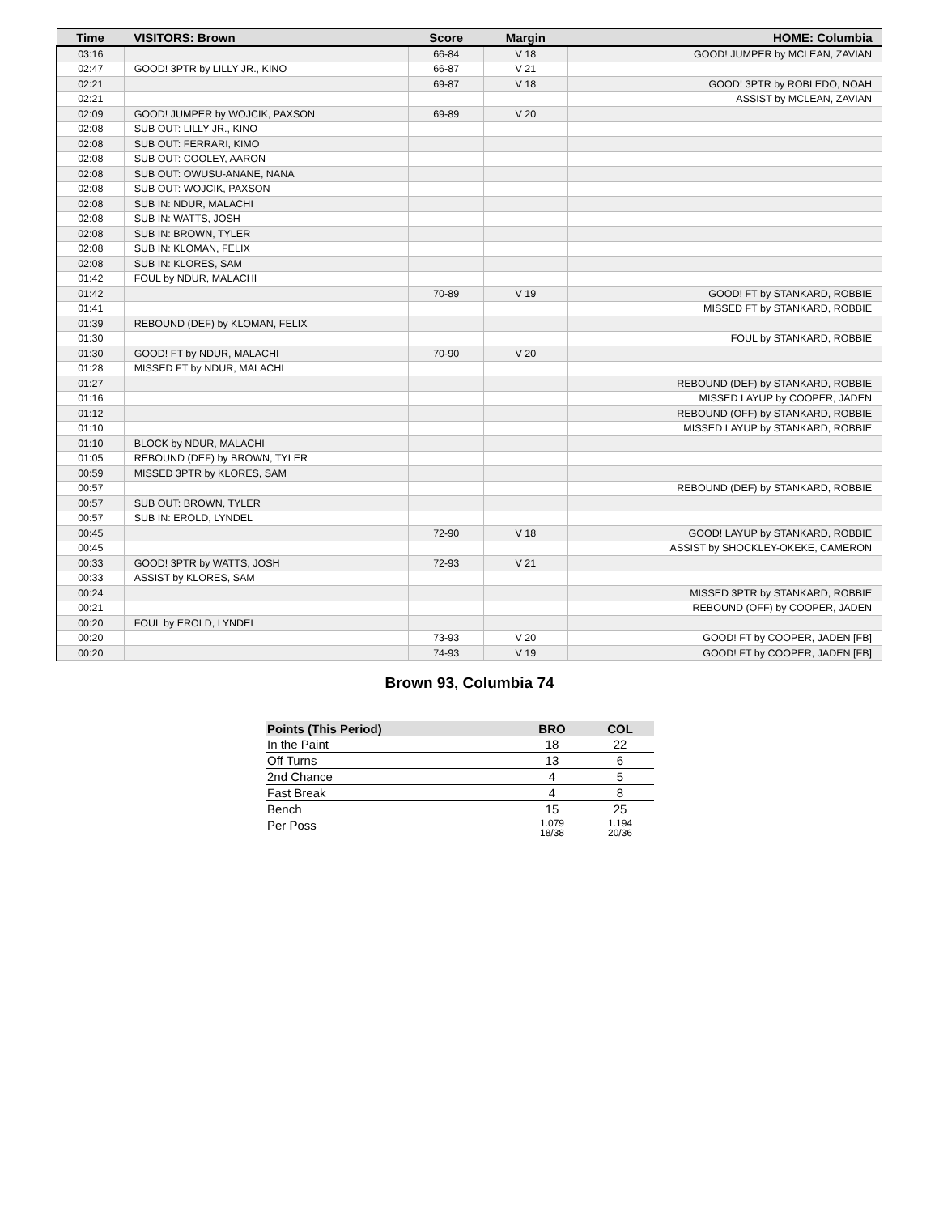| Time | VISITORS: Brown | Score | Margin | HOME: Columbia |
| --- | --- | --- | --- | --- |
| 03:16 | | 66-84 | V 18 | GOOD! JUMPER by MCLEAN, ZAVIAN |
| 02:47 | GOOD! 3PTR by LILLY JR., KINO | 66-87 | V 21 | |
| 02:21 | | 69-87 | V 18 | GOOD! 3PTR by ROBLEDO, NOAH |
| 02:21 | | | | ASSIST by MCLEAN, ZAVIAN |
| 02:09 | GOOD! JUMPER by WOJCIK, PAXSON | 69-89 | V 20 | |
| 02:08 | SUB OUT: LILLY JR., KINO | | | |
| 02:08 | SUB OUT: FERRARI, KIMO | | | |
| 02:08 | SUB OUT: COOLEY, AARON | | | |
| 02:08 | SUB OUT: OWUSU-ANANE, NANA | | | |
| 02:08 | SUB OUT: WOJCIK, PAXSON | | | |
| 02:08 | SUB IN: NDUR, MALACHI | | | |
| 02:08 | SUB IN: WATTS, JOSH | | | |
| 02:08 | SUB IN: BROWN, TYLER | | | |
| 02:08 | SUB IN: KLOMAN, FELIX | | | |
| 02:08 | SUB IN: KLORES, SAM | | | |
| 01:42 | FOUL by NDUR, MALACHI | | | |
| 01:42 | | 70-89 | V 19 | GOOD! FT by STANKARD, ROBBIE |
| 01:41 | | | | MISSED FT by STANKARD, ROBBIE |
| 01:39 | REBOUND (DEF) by KLOMAN, FELIX | | | |
| 01:30 | | | | FOUL by STANKARD, ROBBIE |
| 01:30 | GOOD! FT by NDUR, MALACHI | 70-90 | V 20 | |
| 01:28 | MISSED FT by NDUR, MALACHI | | | |
| 01:27 | | | | REBOUND (DEF) by STANKARD, ROBBIE |
| 01:16 | | | | MISSED LAYUP by COOPER, JADEN |
| 01:12 | | | | REBOUND (OFF) by STANKARD, ROBBIE |
| 01:10 | | | | MISSED LAYUP by STANKARD, ROBBIE |
| 01:10 | BLOCK by NDUR, MALACHI | | | |
| 01:05 | REBOUND (DEF) by BROWN, TYLER | | | |
| 00:59 | MISSED 3PTR by KLORES, SAM | | | |
| 00:57 | | | | REBOUND (DEF) by STANKARD, ROBBIE |
| 00:57 | SUB OUT: BROWN, TYLER | | | |
| 00:57 | SUB IN: EROLD, LYNDEL | | | |
| 00:45 | | 72-90 | V 18 | GOOD! LAYUP by STANKARD, ROBBIE |
| 00:45 | | | | ASSIST by SHOCKLEY-OKEKE, CAMERON |
| 00:33 | GOOD! 3PTR by WATTS, JOSH | 72-93 | V 21 | |
| 00:33 | ASSIST by KLORES, SAM | | | |
| 00:24 | | | | MISSED 3PTR by STANKARD, ROBBIE |
| 00:21 | | | | REBOUND (OFF) by COOPER, JADEN |
| 00:20 | FOUL by EROLD, LYNDEL | | | |
| 00:20 | | 73-93 | V 20 | GOOD! FT by COOPER, JADEN [FB] |
| 00:20 | | 74-93 | V 19 | GOOD! FT by COOPER, JADEN [FB] |
Brown 93, Columbia 74
| Points (This Period) | BRO | COL |
| --- | --- | --- |
| In the Paint | 18 | 22 |
| Off Turns | 13 | 6 |
| 2nd Chance | 4 | 5 |
| Fast Break | 4 | 8 |
| Bench | 15 | 25 |
| Per Poss | 1.079 18/38 | 1.194 20/36 |